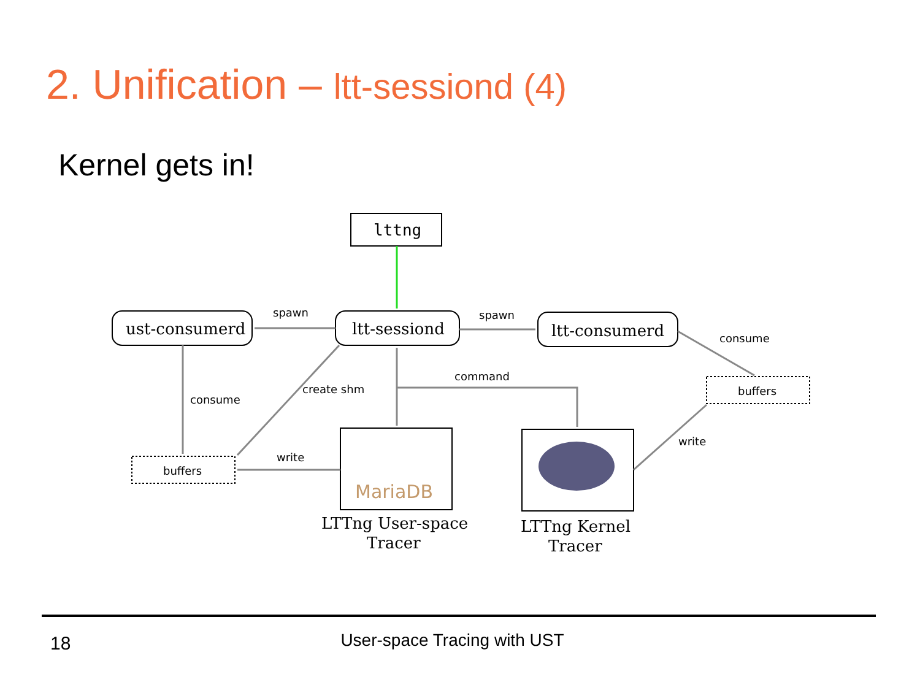2. Unification – ltt-sessiond (4)
Kernel gets in!
lttng
ust-consumerd
ltt-sessiond
ltt-consumerd
LTTng User-space
Tracer
LTTng Kernel
Tracer
spawn
spawn
consume
consume
create shm
command
write
write
buffers
buffers
MariaDB
18
User-space Tracing with UST